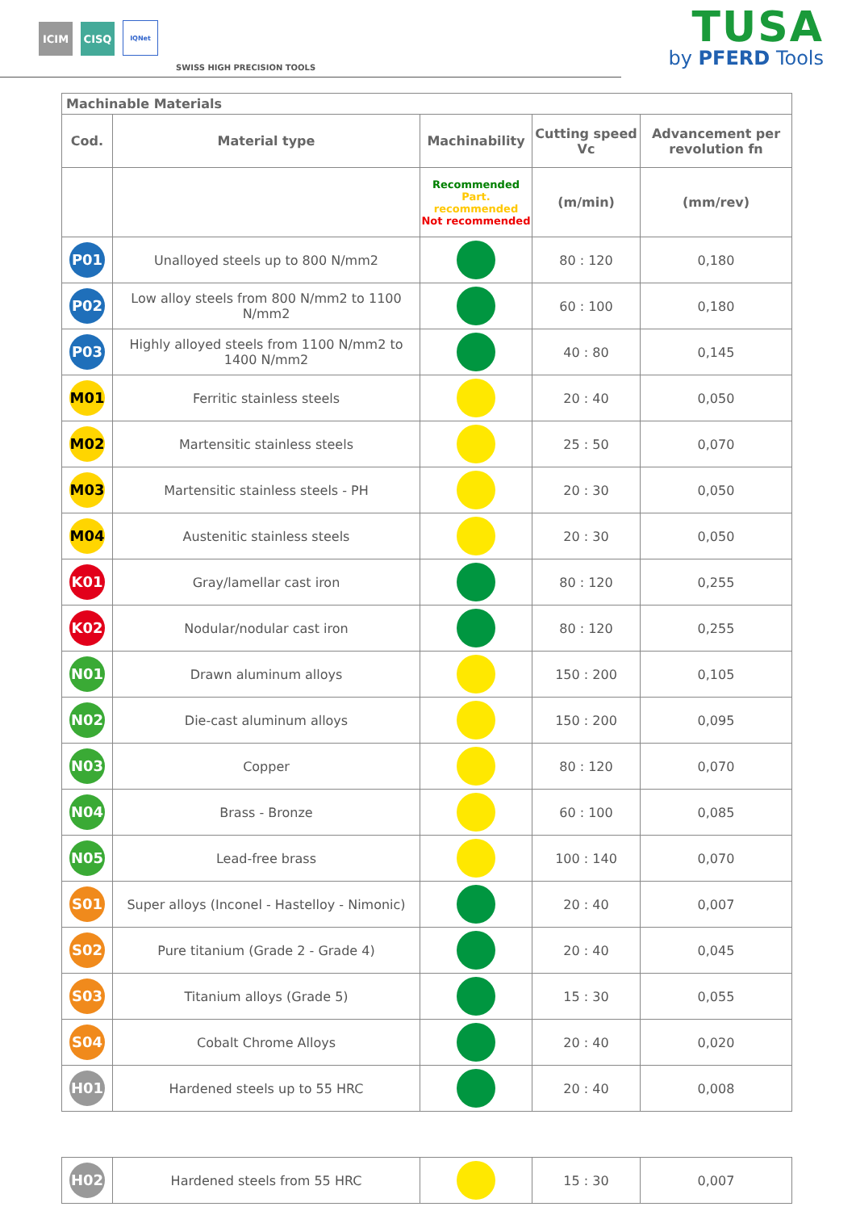ICIM
CISQ
IQNet
SWISS HIGH PRECISION TOOLS
TUSA
by PFERD Tools
| Machinable Materials | | | | |
| --- | --- | --- | --- | --- |
| Cod. | Material type | Machinability | Cutting speed Vc | Advancement per revolution fn |
| | | Recommended Part. recommended Not recommended | (m/min) | (mm/rev) |
| P01 | Unalloyed steels up to 800 N/mm2 | | 80 : 120 | 0,180 |
| P02 | Low alloy steels from 800 N/mm2 to 1100 N/mm2 | | 60 : 100 | 0,180 |
| P03 | Highly alloyed steels from 1100 N/mm2 to 1400 N/mm2 | | 40 : 80 | 0,145 |
| M01 | Ferritic stainless steels | | 20 : 40 | 0,050 |
| M02 | Martensitic stainless steels | | 25 : 50 | 0,070 |
| M03 | Martensitic stainless steels - PH | | 20 : 30 | 0,050 |
| M04 | Austenitic stainless steels | | 20 : 30 | 0,050 |
| K01 | Gray/lamellar cast iron | | 80 : 120 | 0,255 |
| K02 | Nodular/nodular cast iron | | 80 : 120 | 0,255 |
| N01 | Drawn aluminum alloys | | 150 : 200 | 0,105 |
| N02 | Die-cast aluminum alloys | | 150 : 200 | 0,095 |
| N03 | Copper | | 80 : 120 | 0,070 |
| N04 | Brass - Bronze | | 60 : 100 | 0,085 |
| N05 | Lead-free brass | | 100 : 140 | 0,070 |
| S01 | Super alloys (Inconel - Hastelloy - Nimonic) | | 20 : 40 | 0,007 |
| S02 | Pure titanium (Grade 2 - Grade 4) | | 20 : 40 | 0,045 |
| S03 | Titanium alloys (Grade 5) | | 15 : 30 | 0,055 |
| S04 | Cobalt Chrome Alloys | | 20 : 40 | 0,020 |
| H01 | Hardened steels up to 55 HRC | | 20 : 40 | 0,008 |
| H02 | Hardened steels from 55 HRC | | 15 : 30 | 0,007 |